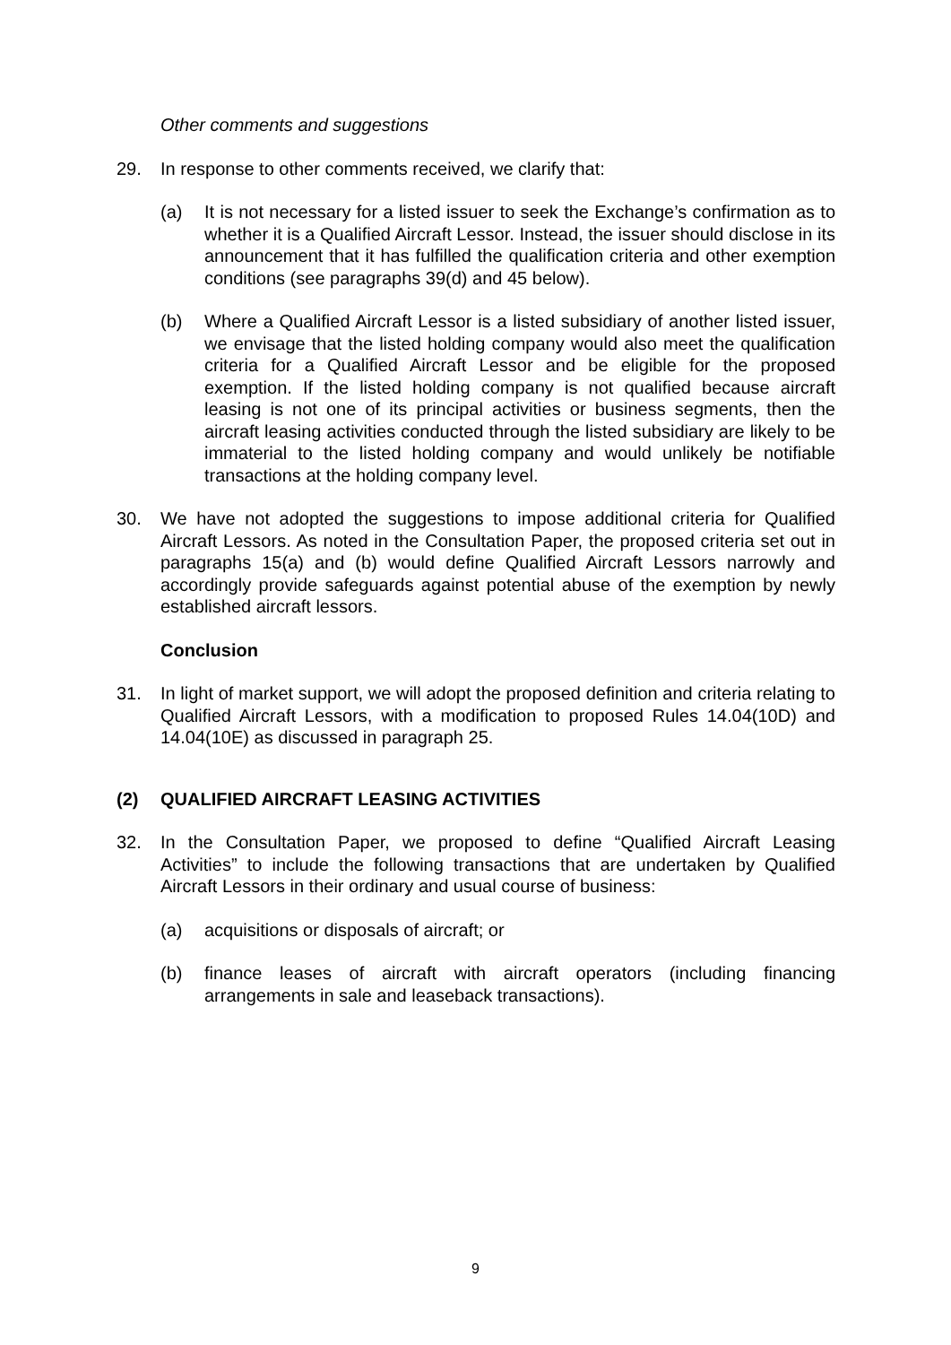Other comments and suggestions
29. In response to other comments received, we clarify that:
(a) It is not necessary for a listed issuer to seek the Exchange’s confirmation as to whether it is a Qualified Aircraft Lessor. Instead, the issuer should disclose in its announcement that it has fulfilled the qualification criteria and other exemption conditions (see paragraphs 39(d) and 45 below).
(b) Where a Qualified Aircraft Lessor is a listed subsidiary of another listed issuer, we envisage that the listed holding company would also meet the qualification criteria for a Qualified Aircraft Lessor and be eligible for the proposed exemption. If the listed holding company is not qualified because aircraft leasing is not one of its principal activities or business segments, then the aircraft leasing activities conducted through the listed subsidiary are likely to be immaterial to the listed holding company and would unlikely be notifiable transactions at the holding company level.
30. We have not adopted the suggestions to impose additional criteria for Qualified Aircraft Lessors. As noted in the Consultation Paper, the proposed criteria set out in paragraphs 15(a) and (b) would define Qualified Aircraft Lessors narrowly and accordingly provide safeguards against potential abuse of the exemption by newly established aircraft lessors.
Conclusion
31. In light of market support, we will adopt the proposed definition and criteria relating to Qualified Aircraft Lessors, with a modification to proposed Rules 14.04(10D) and 14.04(10E) as discussed in paragraph 25.
(2) QUALIFIED AIRCRAFT LEASING ACTIVITIES
32. In the Consultation Paper, we proposed to define “Qualified Aircraft Leasing Activities” to include the following transactions that are undertaken by Qualified Aircraft Lessors in their ordinary and usual course of business:
(a) acquisitions or disposals of aircraft; or
(b) finance leases of aircraft with aircraft operators (including financing arrangements in sale and leaseback transactions).
9